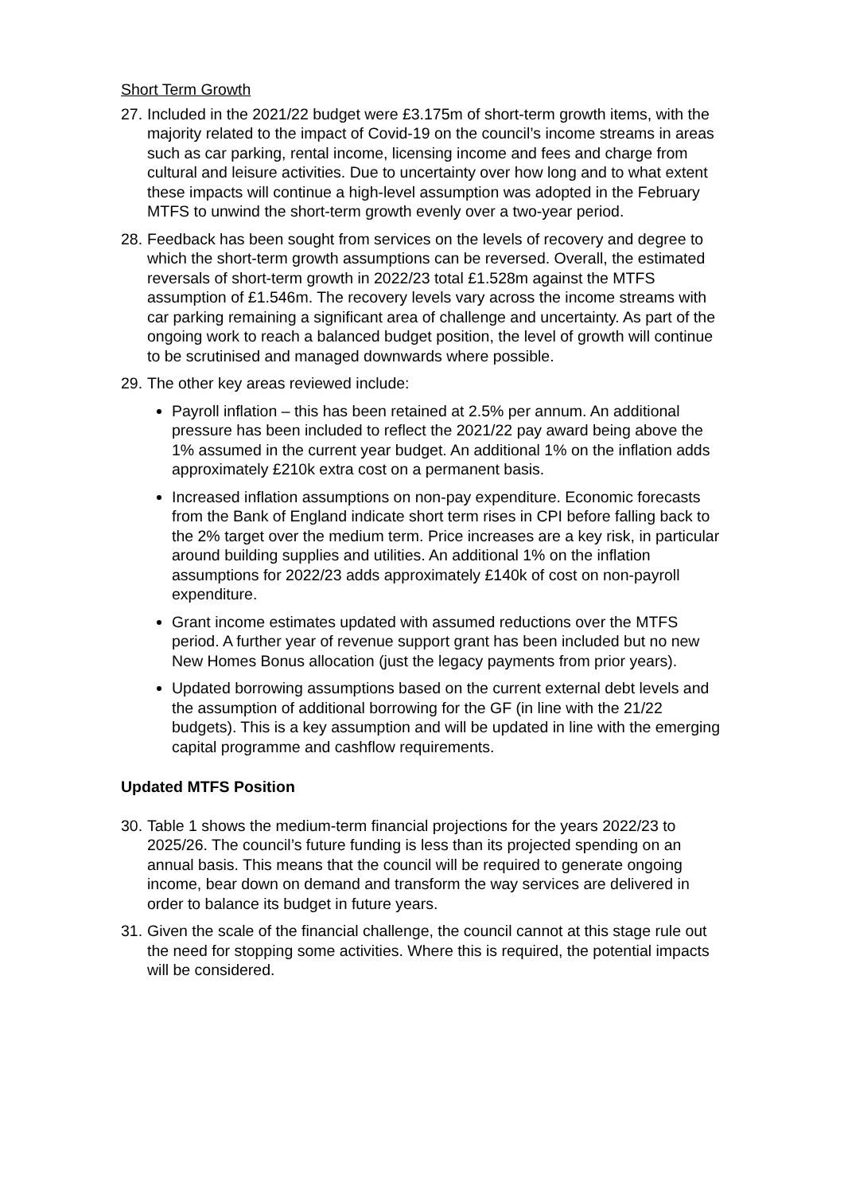Short Term Growth
27. Included in the 2021/22 budget were £3.175m of short-term growth items, with the majority related to the impact of Covid-19 on the council’s income streams in areas such as car parking, rental income, licensing income and fees and charge from cultural and leisure activities. Due to uncertainty over how long and to what extent these impacts will continue a high-level assumption was adopted in the February MTFS to unwind the short-term growth evenly over a two-year period.
28. Feedback has been sought from services on the levels of recovery and degree to which the short-term growth assumptions can be reversed. Overall, the estimated reversals of short-term growth in 2022/23 total £1.528m against the MTFS assumption of £1.546m. The recovery levels vary across the income streams with car parking remaining a significant area of challenge and uncertainty. As part of the ongoing work to reach a balanced budget position, the level of growth will continue to be scrutinised and managed downwards where possible.
29. The other key areas reviewed include:
Payroll inflation – this has been retained at 2.5% per annum. An additional pressure has been included to reflect the 2021/22 pay award being above the 1% assumed in the current year budget. An additional 1% on the inflation adds approximately £210k extra cost on a permanent basis.
Increased inflation assumptions on non-pay expenditure. Economic forecasts from the Bank of England indicate short term rises in CPI before falling back to the 2% target over the medium term. Price increases are a key risk, in particular around building supplies and utilities. An additional 1% on the inflation assumptions for 2022/23 adds approximately £140k of cost on non-payroll expenditure.
Grant income estimates updated with assumed reductions over the MTFS period. A further year of revenue support grant has been included but no new New Homes Bonus allocation (just the legacy payments from prior years).
Updated borrowing assumptions based on the current external debt levels and the assumption of additional borrowing for the GF (in line with the 21/22 budgets). This is a key assumption and will be updated in line with the emerging capital programme and cashflow requirements.
Updated MTFS Position
30. Table 1 shows the medium-term financial projections for the years 2022/23 to 2025/26. The council’s future funding is less than its projected spending on an annual basis. This means that the council will be required to generate ongoing income, bear down on demand and transform the way services are delivered in order to balance its budget in future years.
31. Given the scale of the financial challenge, the council cannot at this stage rule out the need for stopping some activities. Where this is required, the potential impacts will be considered.